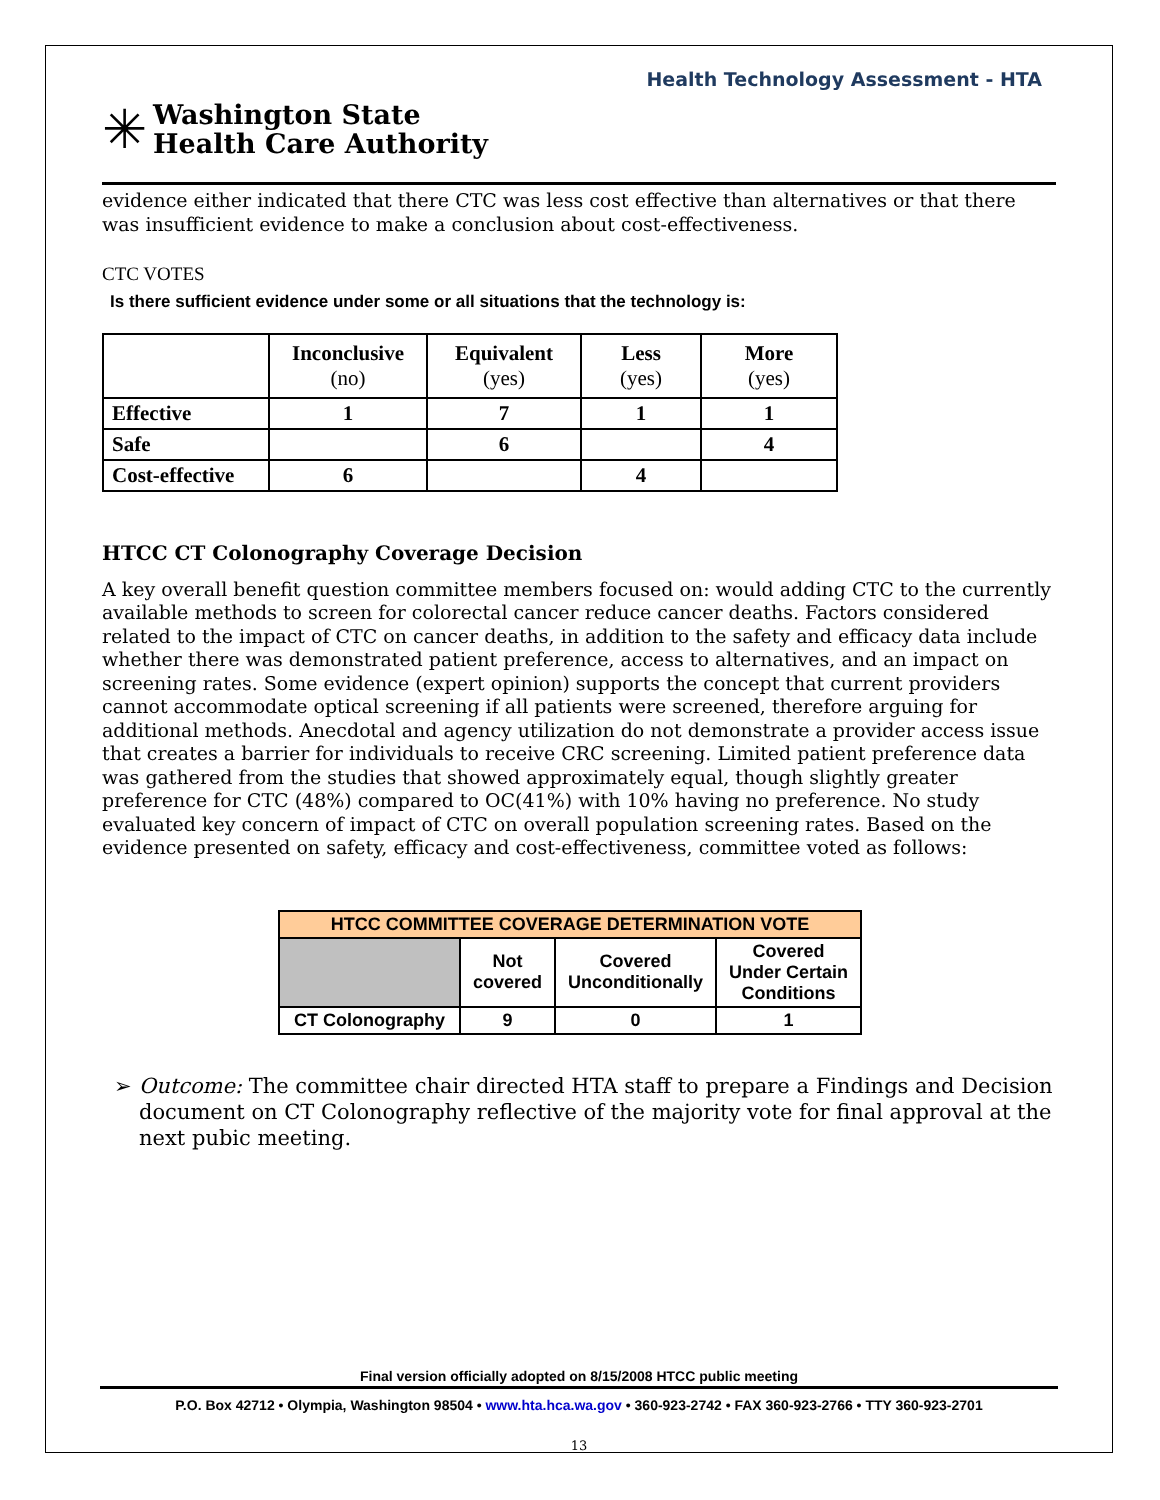Health Technology Assessment - HTA
✳ Washington State
Health Care Authority
evidence either indicated that there CTC was less cost effective than alternatives or that there was insufficient evidence to make a conclusion about cost-effectiveness.
CTC VOTES
Is there sufficient evidence under some or all situations that the technology is:
| | Inconclusive (no) | Equivalent (yes) | Less (yes) | More (yes) |
| --- | --- | --- | --- | --- |
| Effective | 1 | 7 | 1 | 1 |
| Safe | | 6 | | 4 |
| Cost-effective | 6 | | 4 | |
HTCC CT Colonography Coverage Decision
A key overall benefit question committee members focused on: would adding CTC to the currently available methods to screen for colorectal cancer reduce cancer deaths. Factors considered related to the impact of CTC on cancer deaths, in addition to the safety and efficacy data include whether there was demonstrated patient preference, access to alternatives, and an impact on screening rates. Some evidence (expert opinion) supports the concept that current providers cannot accommodate optical screening if all patients were screened, therefore arguing for additional methods. Anecdotal and agency utilization do not demonstrate a provider access issue that creates a barrier for individuals to receive CRC screening. Limited patient preference data was gathered from the studies that showed approximately equal, though slightly greater preference for CTC (48%) compared to OC(41%) with 10% having no preference. No study evaluated key concern of impact of CTC on overall population screening rates. Based on the evidence presented on safety, efficacy and cost-effectiveness, committee voted as follows:
| HTCC COMMITTEE COVERAGE DETERMINATION VOTE | | | |
| --- | --- | --- | --- |
| | Not covered | Covered Unconditionally | Covered Under Certain Conditions |
| CT Colonography | 9 | 0 | 1 |
➢ Outcome: The committee chair directed HTA staff to prepare a Findings and Decision document on CT Colonography reflective of the majority vote for final approval at the next pubic meeting.
Final version officially adopted on 8/15/2008 HTCC public meeting
P.O. Box 42712 • Olympia, Washington 98504 • www.hta.hca.wa.gov • 360-923-2742 • FAX 360-923-2766 • TTY 360-923-2701
13